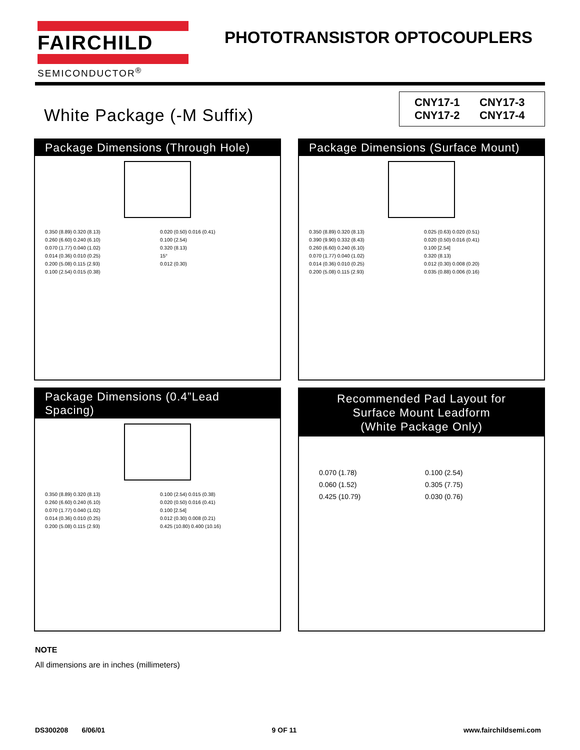FAIRCHILD
SEMICONDUCTOR<sup>®</sup>
PHOTOTRANSISTOR OPTOCOUPLERS
White Package (-M Suffix)
CNY17-1 CNY17-3 CNY17-2 CNY17-4
Package Dimensions (Through Hole)
0.350 (8.89) 0.320 (8.13)
0.260 (6.60) 0.240 (6.10)
0.070 (1.77) 0.040 (1.02)
0.014 (0.36) 0.010 (0.25)
0.200 (5.08) 0.115 (2.93)
0.100 (2.54) 0.015 (0.38)
0.020 (0.50) 0.016 (0.41)
0.100 (2.54)
0.320 (8.13)
15°
0.012 (0.30)
Package Dimensions (Surface Mount)
0.350 (8.89) 0.320 (8.13)
0.390 (9.90) 0.332 (8.43)
0.260 (6.60) 0.240 (6.10)
0.070 (1.77) 0.040 (1.02)
0.014 (0.36) 0.010 (0.25)
0.200 (5.08) 0.115 (2.93)
0.025 (0.63) 0.020 (0.51)
0.020 (0.50) 0.016 (0.41)
0.100 [2.54]
0.320 (8.13)
0.012 (0.30) 0.008 (0.20)
0.035 (0.88) 0.006 (0.16)
Package Dimensions (0.4”Lead Spacing)
0.350 (8.89) 0.320 (8.13)
0.260 (6.60) 0.240 (6.10)
0.070 (1.77) 0.040 (1.02)
0.014 (0.36) 0.010 (0.25)
0.200 (5.08) 0.115 (2.93)
0.100 (2.54) 0.015 (0.38)
0.020 (0.50) 0.016 (0.41)
0.100 [2.54]
0.012 (0.30) 0.008 (0.21)
0.425 (10.80) 0.400 (10.16)
Recommended Pad Layout for
Surface Mount Leadform
(White Package Only)
0.070 (1.78)
0.060 (1.52)
0.425 (10.79)
0.100 (2.54)
0.305 (7.75)
0.030 (0.76)
NOTE
All dimensions are in inches (millimeters)
DS300208 6/06/01 9 OF 11 www.fairchildsemi.com